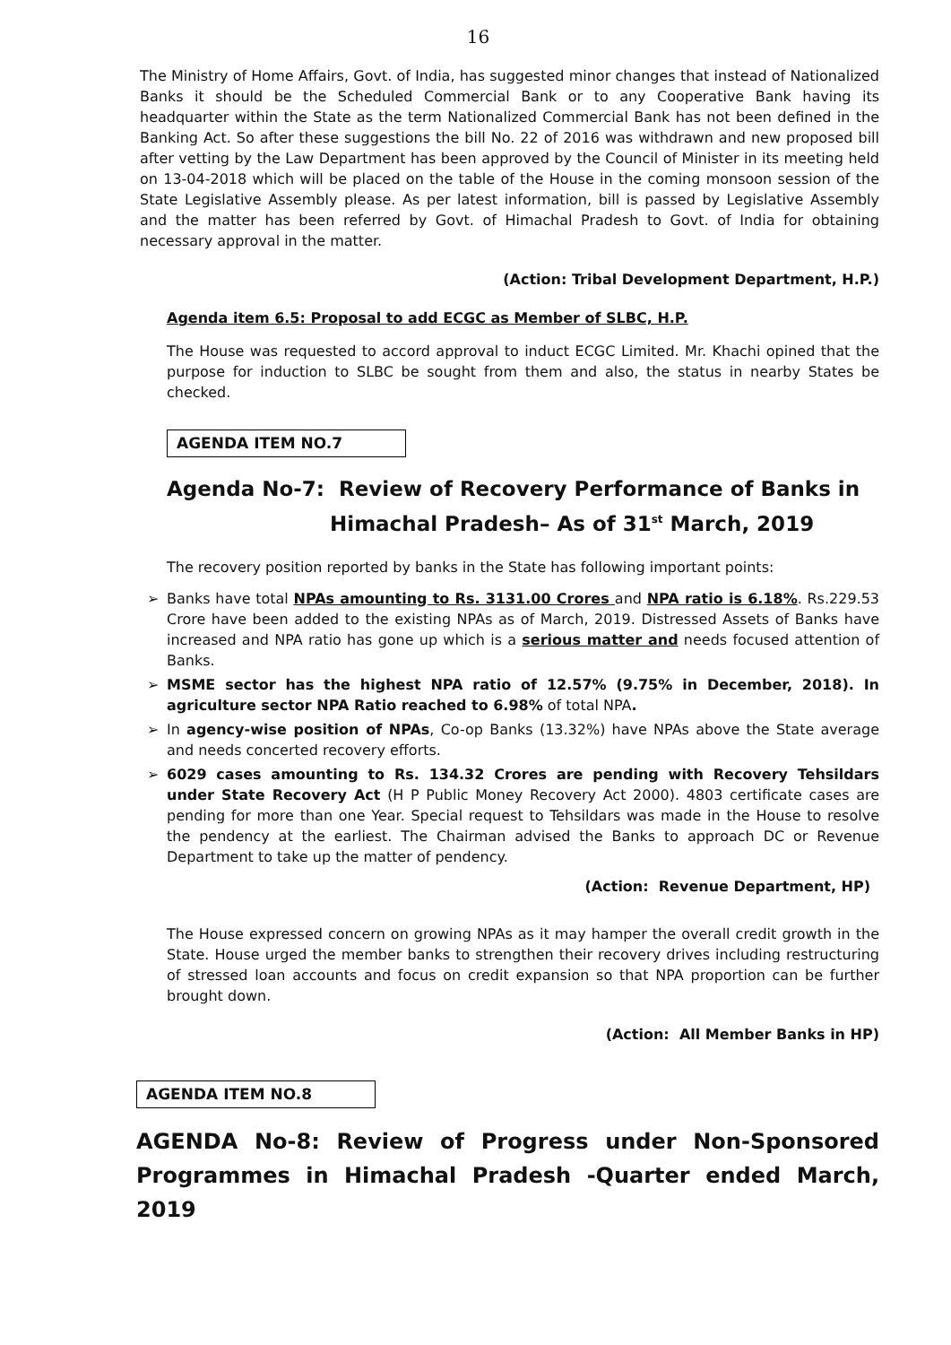16
The Ministry of Home Affairs, Govt. of India, has suggested minor changes that instead of Nationalized Banks it should be the Scheduled Commercial Bank or to any Cooperative Bank having its headquarter within the State as the term Nationalized Commercial Bank has not been defined in the Banking Act. So after these suggestions the bill No. 22 of 2016 was withdrawn and new proposed bill after vetting by the Law Department has been approved by the Council of Minister in its meeting held on 13-04-2018 which will be placed on the table of the House in the coming monsoon session of the State Legislative Assembly please. As per latest information, bill is passed by Legislative Assembly and the matter has been referred by Govt. of Himachal Pradesh to Govt. of India for obtaining necessary approval in the matter.
(Action: Tribal Development Department, H.P.)
Agenda item 6.5: Proposal to add ECGC as Member of SLBC, H.P.
The House was requested to accord approval to induct ECGC Limited. Mr. Khachi opined that the purpose for induction to SLBC be sought from them and also, the status in nearby States be checked.
AGENDA ITEM NO.7
Agenda No-7: Review of Recovery Performance of Banks in
Himachal Pradesh– As of 31<sup>st</sup> March, 2019
The recovery position reported by banks in the State has following important points:
➢ Banks have total NPAs amounting to Rs. 3131.00 Crores and NPA ratio is 6.18%. Rs.229.53 Crore have been added to the existing NPAs as of March, 2019. Distressed Assets of Banks have increased and NPA ratio has gone up which is a serious matter and needs focused attention of Banks.
➢ MSME sector has the highest NPA ratio of 12.57% (9.75% in December, 2018). In agriculture sector NPA Ratio reached to 6.98% of total NPA.
➢ In agency-wise position of NPAs, Co-op Banks (13.32%) have NPAs above the State average and needs concerted recovery efforts.
➢ 6029 cases amounting to Rs. 134.32 Crores are pending with Recovery Tehsildars under State Recovery Act (H P Public Money Recovery Act 2000). 4803 certificate cases are pending for more than one Year. Special request to Tehsildars was made in the House to resolve the pendency at the earliest. The Chairman advised the Banks to approach DC or Revenue Department to take up the matter of pendency.
(Action: Revenue Department, HP)
The House expressed concern on growing NPAs as it may hamper the overall credit growth in the State. House urged the member banks to strengthen their recovery drives including restructuring of stressed loan accounts and focus on credit expansion so that NPA proportion can be further brought down.
(Action: All Member Banks in HP)
AGENDA ITEM NO.8
AGENDA No-8: Review of Progress under Non-Sponsored Programmes in Himachal Pradesh -Quarter ended March, 2019